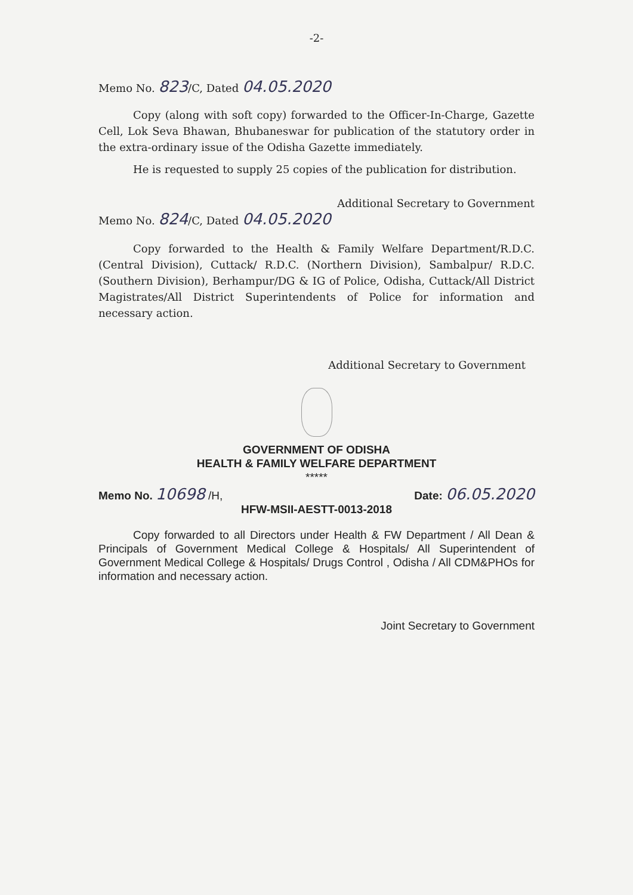-2-
Memo No. 823/C, Dated 04.05.2020
Copy (along with soft copy) forwarded to the Officer-In-Charge, Gazette Cell, Lok Seva Bhawan, Bhubaneswar for publication of the statutory order in the extra-ordinary issue of the Odisha Gazette immediately.
He is requested to supply 25 copies of the publication for distribution.
Additional Secretary to Government
Memo No. 824/C, Dated 04.05.2020
Copy forwarded to the Health & Family Welfare Department/R.D.C. (Central Division), Cuttack/ R.D.C. (Northern Division), Sambalpur/ R.D.C. (Southern Division), Berhampur/DG & IG of Police, Odisha, Cuttack/All District Magistrates/All District Superintendents of Police for information and necessary action.
Additional Secretary to Government
GOVERNMENT OF ODISHA
HEALTH & FAMILY WELFARE DEPARTMENT
*****
Memo No. 10698 /H, Date: 06.05.2020
HFW-MSII-AESTT-0013-2018
Copy forwarded to all Directors under Health & FW Department / All Dean & Principals of Government Medical College & Hospitals/ All Superintendent of Government Medical College & Hospitals/ Drugs Control , Odisha / All CDM&PHOs for information and necessary action.
Joint Secretary to Government